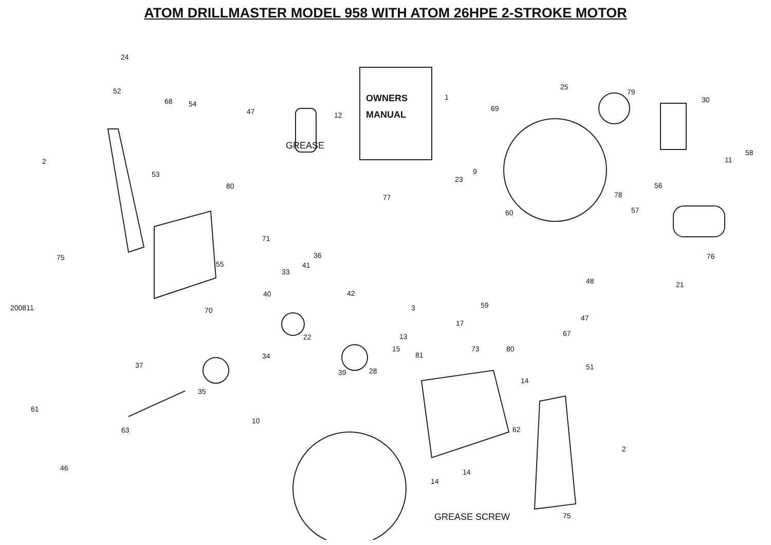ATOM DRILLMASTER MODEL 958 WITH ATOM 26HPE 2-STROKE MOTOR
OWNERS
MANUAL
GREASE
GREASE SCREW
1
12
24
52
68 54
47
2
53
80
75
71
55
25
79
30
69
77
23
9
58
11
56
78
60 57
76
21
48
59
47
67
17
80
73
81
51
14
62
2
14
14
75
33
36
41
42
40
70 3
13
15
22
39 28
34
37
35
61
46
63
10
200811